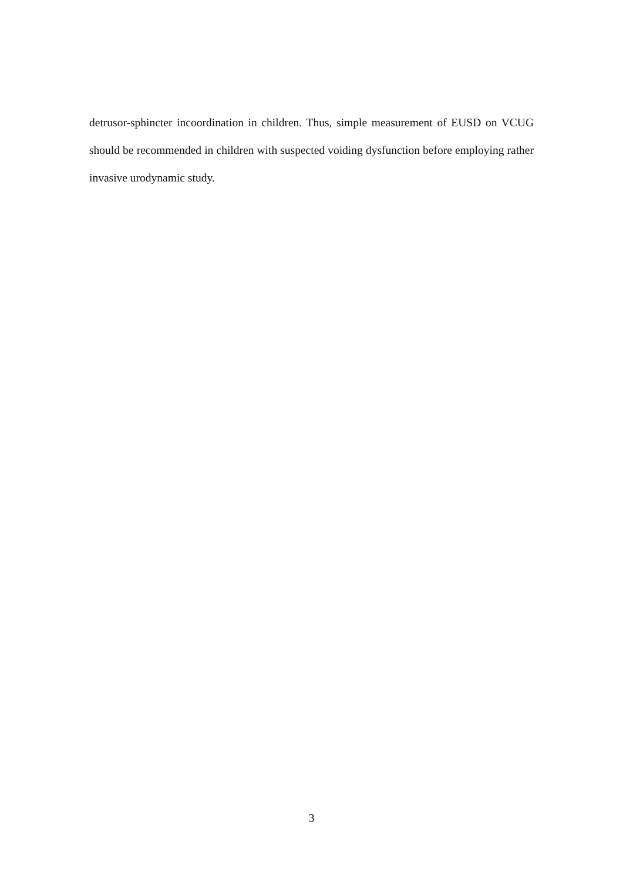detrusor-sphincter incoordination in children. Thus, simple measurement of EUSD on VCUG should be recommended in children with suspected voiding dysfunction before employing rather invasive urodynamic study.
3